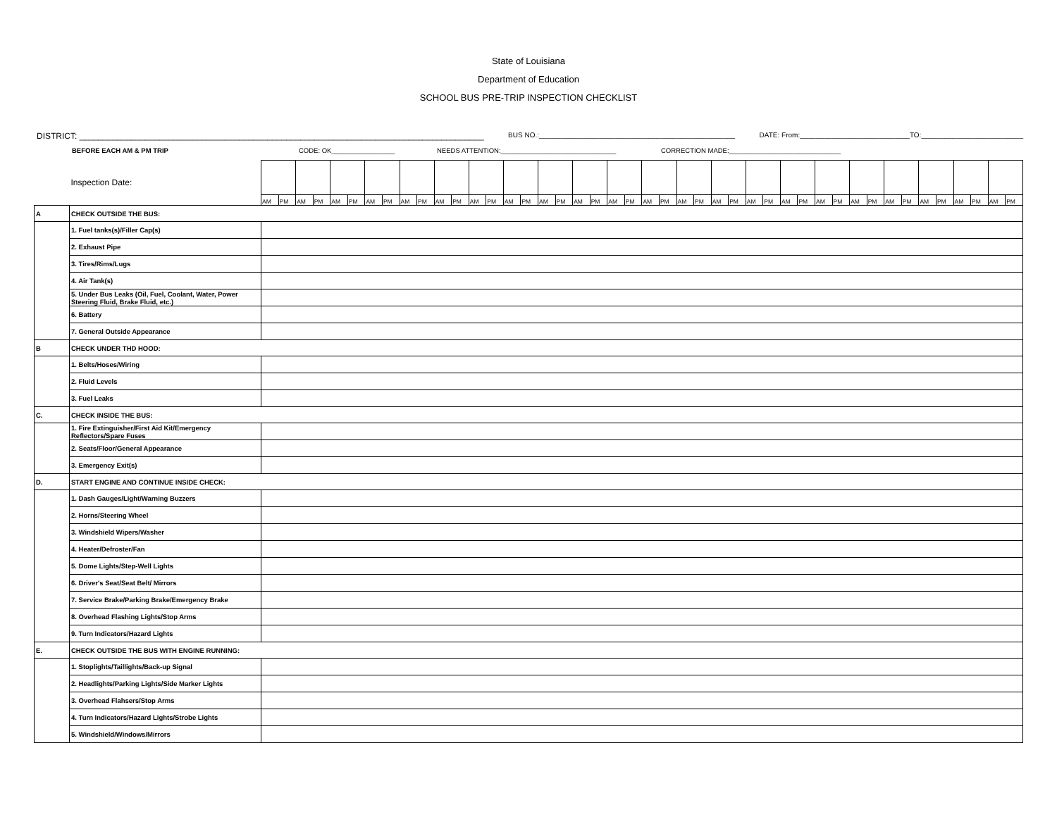State of Louisiana
Department of Education
SCHOOL BUS PRE-TRIP INSPECTION CHECKLIST
DISTRICT: ______________________________________________________________________________________ BUS NO.:__________________________________________________ DATE: From:____________________________TO:__________________________
BEFORE EACH AM & PM TRIP CODE: OK_________________ NEEDS ATTENTION:_______________________________ CORRECTION MADE:______________________________
| | Inspection Date: | | | | | | | | | | | | | | | | | | | | | | | | | | | | | | | | | | | | | | | | | | | | |
| | | AM | PM | AM | PM | AM | PM | AM | PM | AM | PM | AM | PM | AM | PM | AM | PM | AM | PM | AM | PM | AM | PM | AM | PM | AM | PM | AM | PM | AM | PM | AM | PM | AM | PM | AM | PM | AM | PM | AM | PM | AM | PM | AM | PM |
| A | CHECK OUTSIDE THE BUS: | | | | | | | | | | | | | | | | | | | | | | | | | | | | | | | | | | | | | | | | | | | | |
| | 1. Fuel tanks(s)/Filler Cap(s) | | | | | | | | | | | | | | | | | | | | | | | | | | | | | | | | | | | | | | | | | | | | |
| | 2. Exhaust Pipe | | | | | | | | | | | | | | | | | | | | | | | | | | | | | | | | | | | | | | | | | | | | |
| | 3. Tires/Rims/Lugs | | | | | | | | | | | | | | | | | | | | | | | | | | | | | | | | | | | | | | | | | | | | |
| | 4. Air Tank(s) | | | | | | | | | | | | | | | | | | | | | | | | | | | | | | | | | | | | | | | | | | | | |
| | 5. Under Bus Leaks (Oil, Fuel, Coolant, Water, Power Steering Fluid, Brake Fluid, etc.) | | | | | | | | | | | | | | | | | | | | | | | | | | | | | | | | | | | | | | | | | | | | |
| | 6. Battery | | | | | | | | | | | | | | | | | | | | | | | | | | | | | | | | | | | | | | | | | | | | |
| | 7. General Outside Appearance | | | | | | | | | | | | | | | | | | | | | | | | | | | | | | | | | | | | | | | | | | | | |
| B | CHECK UNDER THD HOOD: | | | | | | | | | | | | | | | | | | | | | | | | | | | | | | | | | | | | | | | | | | | | |
| | 1. Belts/Hoses/Wiring | | | | | | | | | | | | | | | | | | | | | | | | | | | | | | | | | | | | | | | | | | | | |
| | 2. Fluid Levels | | | | | | | | | | | | | | | | | | | | | | | | | | | | | | | | | | | | | | | | | | | | |
| | 3. Fuel Leaks | | | | | | | | | | | | | | | | | | | | | | | | | | | | | | | | | | | | | | | | | | | | |
| C. | CHECK INSIDE THE BUS: | | | | | | | | | | | | | | | | | | | | | | | | | | | | | | | | | | | | | | | | | | | | |
| | 1. Fire Extinguisher/First Aid Kit/Emergency Reflectors/Spare Fuses | | | | | | | | | | | | | | | | | | | | | | | | | | | | | | | | | | | | | | | | | | | | |
| | 2. Seats/Floor/General Appearance | | | | | | | | | | | | | | | | | | | | | | | | | | | | | | | | | | | | | | | | | | | | |
| | 3. Emergency Exit(s) | | | | | | | | | | | | | | | | | | | | | | | | | | | | | | | | | | | | | | | | | | | | |
| D. | START ENGINE AND CONTINUE INSIDE CHECK: | | | | | | | | | | | | | | | | | | | | | | | | | | | | | | | | | | | | | | | | | | | | |
| | 1. Dash Gauges/Light/Warning Buzzers | | | | | | | | | | | | | | | | | | | | | | | | | | | | | | | | | | | | | | | | | | | | |
| | 2. Horns/Steering Wheel | | | | | | | | | | | | | | | | | | | | | | | | | | | | | | | | | | | | | | | | | | | | |
| | 3. Windshield Wipers/Washer | | | | | | | | | | | | | | | | | | | | | | | | | | | | | | | | | | | | | | | | | | | | |
| | 4. Heater/Defroster/Fan | | | | | | | | | | | | | | | | | | | | | | | | | | | | | | | | | | | | | | | | | | | | |
| | 5. Dome Lights/Step-Well Lights | | | | | | | | | | | | | | | | | | | | | | | | | | | | | | | | | | | | | | | | | | | | |
| | 6. Driver's Seat/Seat Belt/ Mirrors | | | | | | | | | | | | | | | | | | | | | | | | | | | | | | | | | | | | | | | | | | | | |
| | 7. Service Brake/Parking Brake/Emergency Brake | | | | | | | | | | | | | | | | | | | | | | | | | | | | | | | | | | | | | | | | | | | | |
| | 8. Overhead Flashing Lights/Stop Arms | | | | | | | | | | | | | | | | | | | | | | | | | | | | | | | | | | | | | | | | | | | | |
| | 9. Turn Indicators/Hazard Lights | | | | | | | | | | | | | | | | | | | | | | | | | | | | | | | | | | | | | | | | | | | | |
| E. | CHECK OUTSIDE THE BUS WITH ENGINE RUNNING: | | | | | | | | | | | | | | | | | | | | | | | | | | | | | | | | | | | | | | | | | | | | |
| | 1. Stoplights/Taillights/Back-up Signal | | | | | | | | | | | | | | | | | | | | | | | | | | | | | | | | | | | | | | | | | | | | |
| | 2. Headlights/Parking Lights/Side Marker Lights | | | | | | | | | | | | | | | | | | | | | | | | | | | | | | | | | | | | | | | | | | | | |
| | 3. Overhead Flahsers/Stop Arms | | | | | | | | | | | | | | | | | | | | | | | | | | | | | | | | | | | | | | | | | | | | |
| | 4. Turn Indicators/Hazard Lights/Strobe Lights | | | | | | | | | | | | | | | | | | | | | | | | | | | | | | | | | | | | | | | | | | | | |
| | 5. Windshield/Windows/Mirrors | | | | | | | | | | | | | | | | | | | | | | | | | | | | | | | | | | | | | | | | | | | | |